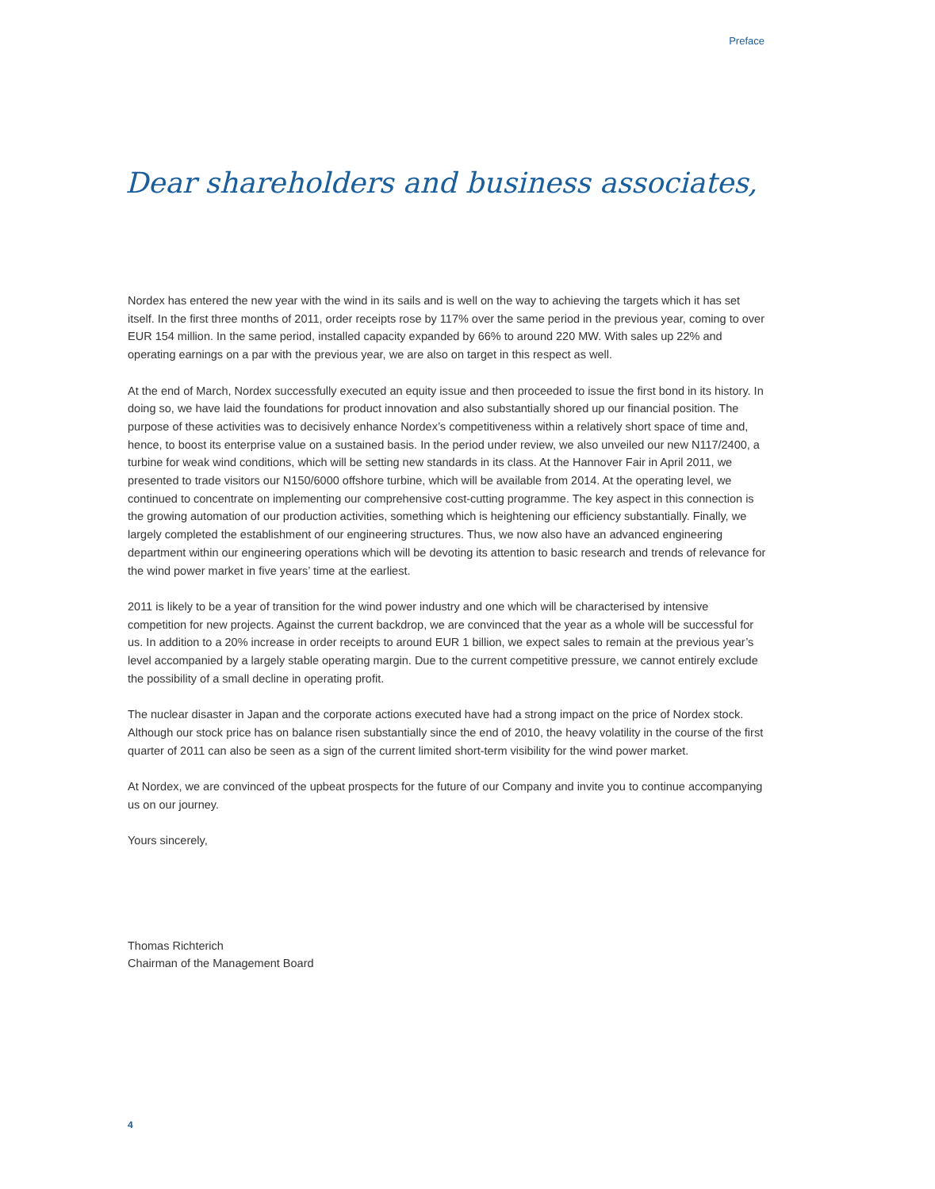Preface
Dear shareholders and business associates,
Nordex has entered the new year with the wind in its sails and is well on the way to achieving the targets which it has set itself. In the first three months of 2011, order receipts rose by 117% over the same period in the previous year, coming to over EUR 154 million. In the same period, installed capacity expanded by 66% to around 220 MW. With sales up 22% and operating earnings on a par with the previous year, we are also on target in this respect as well.
At the end of March, Nordex successfully executed an equity issue and then proceeded to issue the first bond in its history. In doing so, we have laid the foundations for product innovation and also substantially shored up our financial position. The purpose of these activities was to decisively enhance Nordex’s competitiveness within a relatively short space of time and, hence, to boost its enterprise value on a sustained basis. In the period under review, we also unveiled our new N117/2400, a turbine for weak wind conditions, which will be setting new standards in its class. At the Hannover Fair in April 2011, we presented to trade visitors our N150/6000 offshore turbine, which will be available from 2014. At the operating level, we continued to concentrate on implementing our comprehensive cost-cutting programme. The key aspect in this connection is the growing automation of our production activities, something which is heightening our efficiency substantially. Finally, we largely completed the establishment of our engineering structures. Thus, we now also have an advanced engineering department within our engineering operations which will be devoting its attention to basic research and trends of relevance for the wind power market in five years’ time at the earliest.
2011 is likely to be a year of transition for the wind power industry and one which will be characterised by intensive competition for new projects. Against the current backdrop, we are convinced that the year as a whole will be successful for us. In addition to a 20% increase in order receipts to around EUR 1 billion, we expect sales to remain at the previous year’s level accompanied by a largely stable operating margin. Due to the current competitive pressure, we cannot entirely exclude the possibility of a small decline in operating profit.
The nuclear disaster in Japan and the corporate actions executed have had a strong impact on the price of Nordex stock. Although our stock price has on balance risen substantially since the end of 2010, the heavy volatility in the course of the first quarter of 2011 can also be seen as a sign of the current limited short-term visibility for the wind power market.
At Nordex, we are convinced of the upbeat prospects for the future of our Company and invite you to continue accompanying us on our journey.
Yours sincerely,
Thomas Richterich
Chairman of the Management Board
4